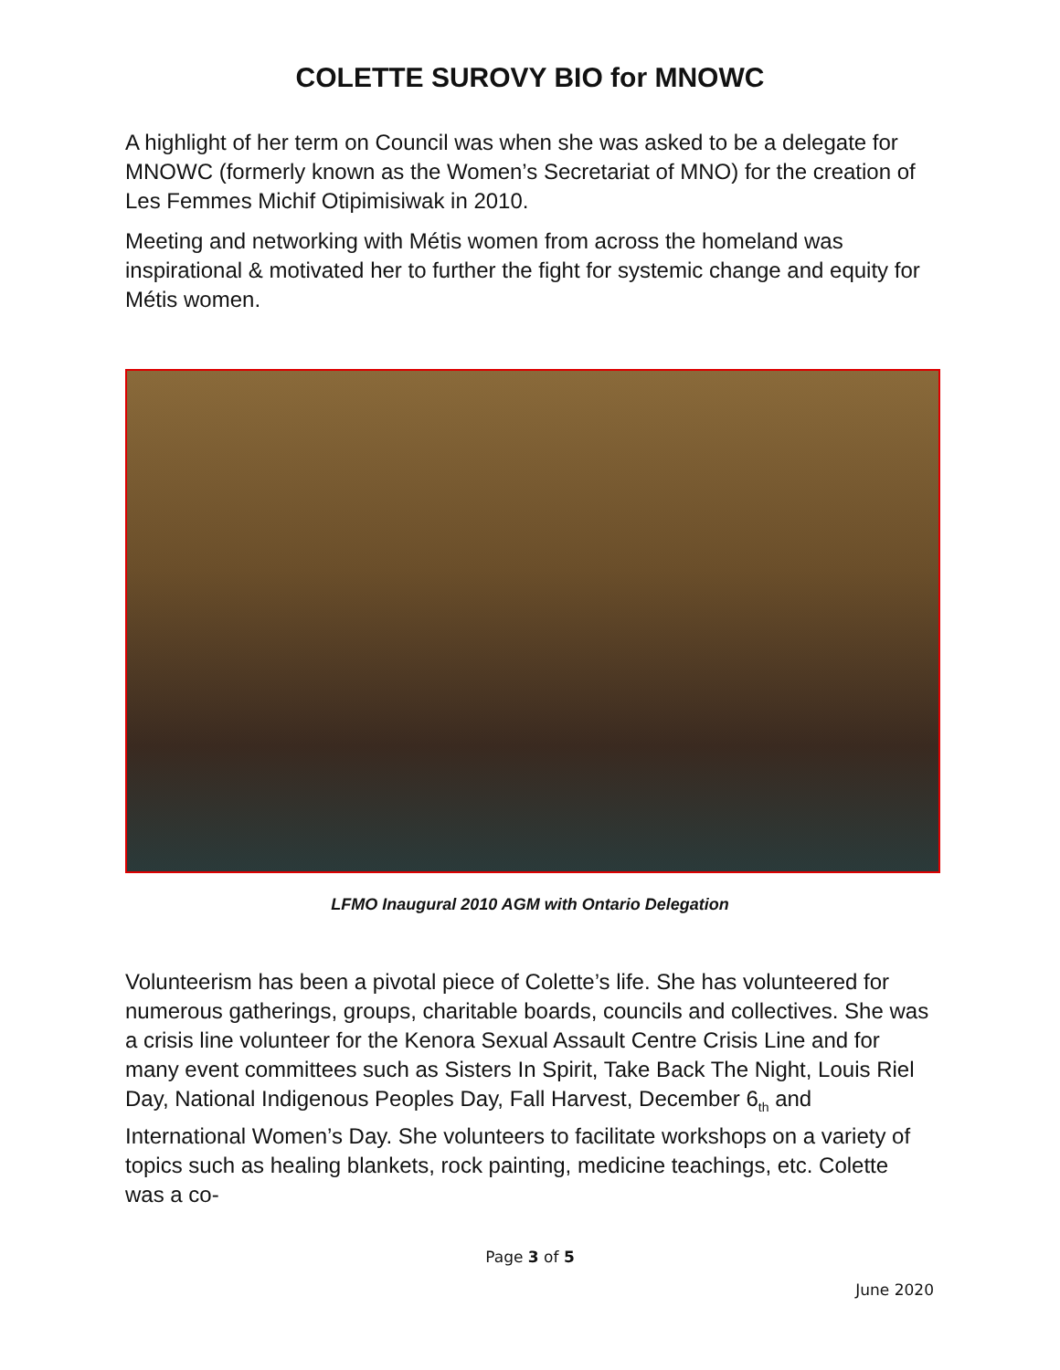COLETTE SUROVY BIO for MNOWC
A highlight of her term on Council was when she was asked to be a delegate for MNOWC (formerly known as the Women’s Secretariat of MNO) for the creation of Les Femmes Michif Otipimisiwak in 2010.
Meeting and networking with Métis women from across the homeland was inspirational & motivated her to further the fight for systemic change and equity for Métis women.
LFMO Inaugural 2010 AGM with Ontario Delegation
Volunteerism has been a pivotal piece of Colette’s life. She has volunteered for numerous gatherings, groups, charitable boards, councils and collectives. She was a crisis line volunteer for the Kenora Sexual Assault Centre Crisis Line and for many event committees such as Sisters In Spirit, Take Back The Night, Louis Riel Day, National Indigenous Peoples Day, Fall Harvest, December 6<sub>th</sub> and International Women’s Day. She volunteers to facilitate workshops on a variety of topics such as healing blankets, rock painting, medicine teachings, etc. Colette was a co-
Page 3 of 5
June 2020